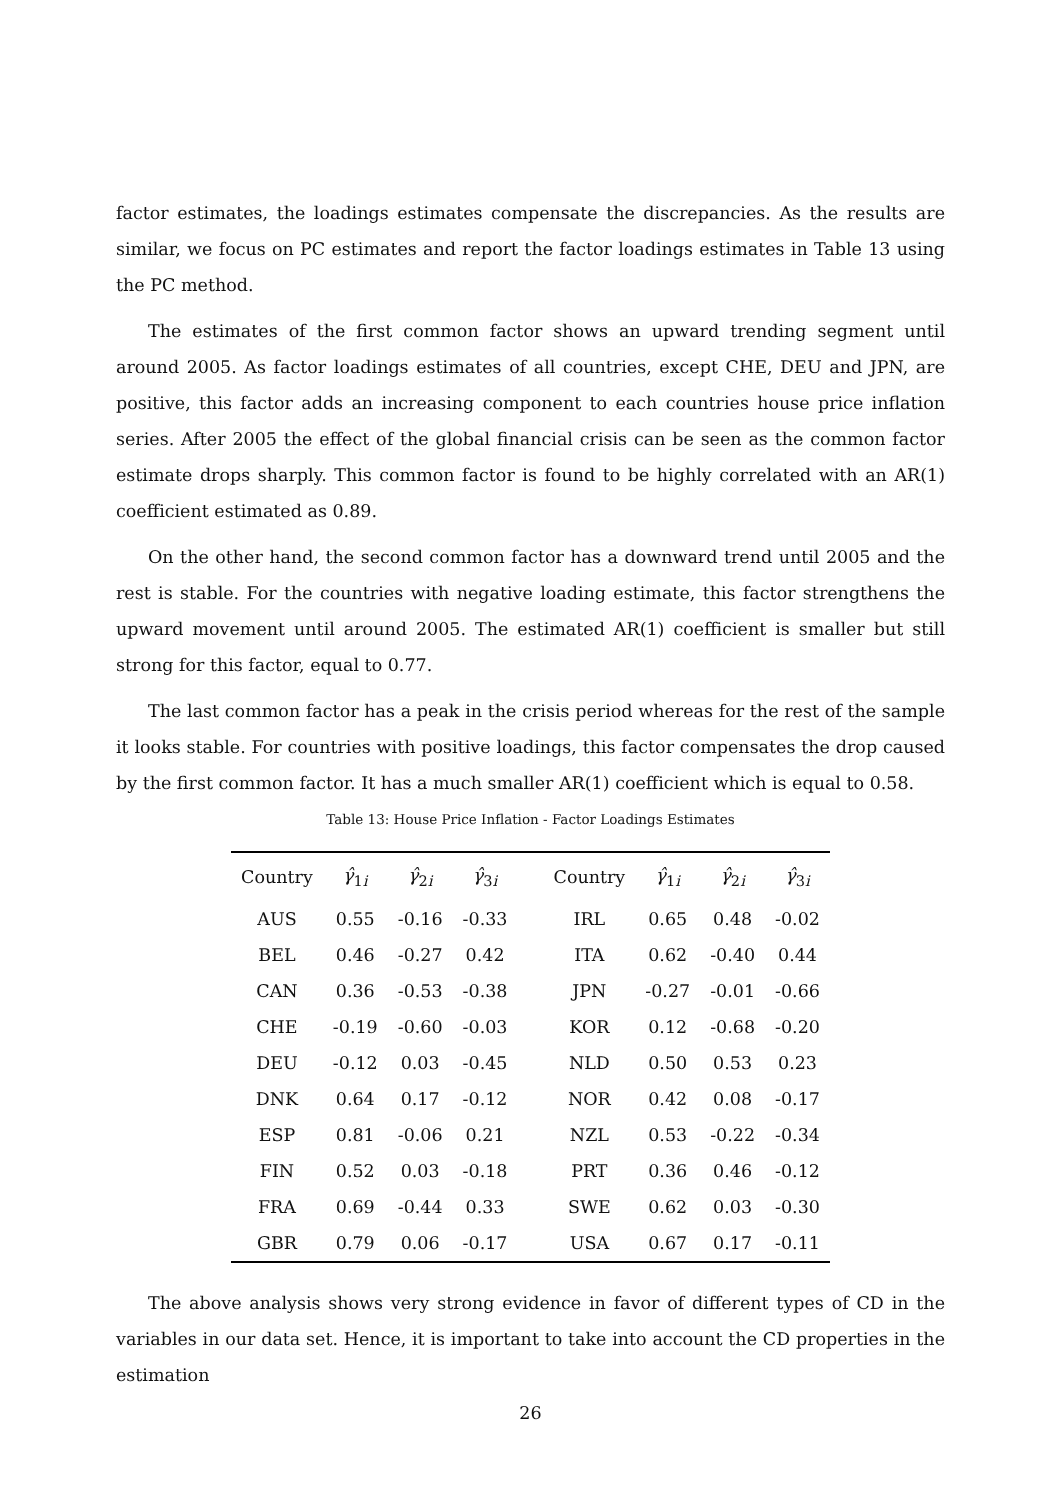factor estimates, the loadings estimates compensate the discrepancies. As the results are similar, we focus on PC estimates and report the factor loadings estimates in Table 13 using the PC method.
The estimates of the first common factor shows an upward trending segment until around 2005. As factor loadings estimates of all countries, except CHE, DEU and JPN, are positive, this factor adds an increasing component to each countries house price inflation series. After 2005 the effect of the global financial crisis can be seen as the common factor estimate drops sharply. This common factor is found to be highly correlated with an AR(1) coefficient estimated as 0.89.
On the other hand, the second common factor has a downward trend until 2005 and the rest is stable. For the countries with negative loading estimate, this factor strengthens the upward movement until around 2005. The estimated AR(1) coefficient is smaller but still strong for this factor, equal to 0.77.
The last common factor has a peak in the crisis period whereas for the rest of the sample it looks stable. For countries with positive loadings, this factor compensates the drop caused by the first common factor. It has a much smaller AR(1) coefficient which is equal to 0.58.
Table 13: House Price Inflation - Factor Loadings Estimates
| Country | γ̂<sub>1i</sub> | γ̂<sub>2i</sub> | γ̂<sub>3i</sub> | Country | γ̂<sub>1i</sub> | γ̂<sub>2i</sub> | γ̂<sub>3i</sub> |
| --- | --- | --- | --- | --- | --- | --- | --- |
| AUS | 0.55 | -0.16 | -0.33 | IRL | 0.65 | 0.48 | -0.02 |
| BEL | 0.46 | -0.27 | 0.42 | ITA | 0.62 | -0.40 | 0.44 |
| CAN | 0.36 | -0.53 | -0.38 | JPN | -0.27 | -0.01 | -0.66 |
| CHE | -0.19 | -0.60 | -0.03 | KOR | 0.12 | -0.68 | -0.20 |
| DEU | -0.12 | 0.03 | -0.45 | NLD | 0.50 | 0.53 | 0.23 |
| DNK | 0.64 | 0.17 | -0.12 | NOR | 0.42 | 0.08 | -0.17 |
| ESP | 0.81 | -0.06 | 0.21 | NZL | 0.53 | -0.22 | -0.34 |
| FIN | 0.52 | 0.03 | -0.18 | PRT | 0.36 | 0.46 | -0.12 |
| FRA | 0.69 | -0.44 | 0.33 | SWE | 0.62 | 0.03 | -0.30 |
| GBR | 0.79 | 0.06 | -0.17 | USA | 0.67 | 0.17 | -0.11 |
The above analysis shows very strong evidence in favor of different types of CD in the variables in our data set. Hence, it is important to take into account the CD properties in the estimation
26